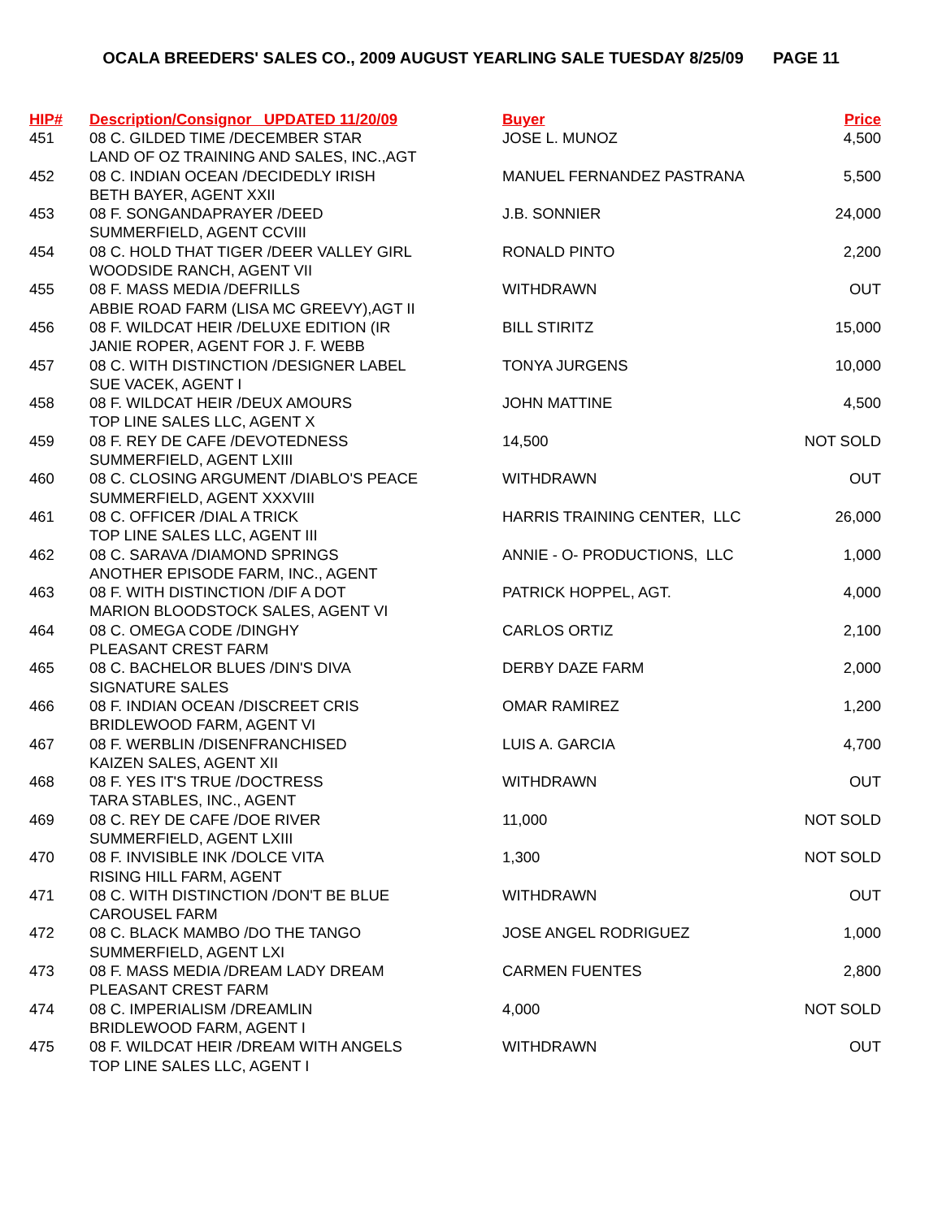OCALA BREEDERS' SALES CO., 2009 AUGUST YEARLING SALE TUESDAY 8/25/09 PAGE 11
| HIP# | Description/Consignor UPDATED 11/20/09 | Buyer | Price |
| --- | --- | --- | --- |
| 451 | 08 C. GILDED TIME /DECEMBER STAR LAND OF OZ TRAINING AND SALES, INC.,AGT | JOSE L. MUNOZ | 4,500 |
| 452 | 08 C. INDIAN OCEAN /DECIDEDLY IRISH BETH BAYER, AGENT XXII | MANUEL FERNANDEZ PASTRANA | 5,500 |
| 453 | 08 F. SONGANDAPRAYER /DEED SUMMERFIELD, AGENT CCVIII | J.B. SONNIER | 24,000 |
| 454 | 08 C. HOLD THAT TIGER /DEER VALLEY GIRL WOODSIDE RANCH, AGENT VII | RONALD PINTO | 2,200 |
| 455 | 08 F. MASS MEDIA /DEFRILLS ABBIE ROAD FARM (LISA MC GREEVY),AGT II | WITHDRAWN | OUT |
| 456 | 08 F. WILDCAT HEIR /DELUXE EDITION (IR JANIE ROPER, AGENT FOR J. F. WEBB | BILL STIRITZ | 15,000 |
| 457 | 08 C. WITH DISTINCTION /DESIGNER LABEL SUE VACEK, AGENT I | TONYA JURGENS | 10,000 |
| 458 | 08 F. WILDCAT HEIR /DEUX AMOURS TOP LINE SALES LLC, AGENT X | JOHN MATTINE | 4,500 |
| 459 | 08 F. REY DE CAFE /DEVOTEDNESS SUMMERFIELD, AGENT LXIII | 14,500 | NOT SOLD |
| 460 | 08 C. CLOSING ARGUMENT /DIABLO'S PEACE SUMMERFIELD, AGENT XXXVIII | WITHDRAWN | OUT |
| 461 | 08 C. OFFICER /DIAL A TRICK TOP LINE SALES LLC, AGENT III | HARRIS TRAINING CENTER, LLC | 26,000 |
| 462 | 08 C. SARAVA /DIAMOND SPRINGS ANOTHER EPISODE FARM, INC., AGENT | ANNIE - O- PRODUCTIONS, LLC | 1,000 |
| 463 | 08 F. WITH DISTINCTION /DIF A DOT MARION BLOODSTOCK SALES, AGENT VI | PATRICK HOPPEL, AGT. | 4,000 |
| 464 | 08 C. OMEGA CODE /DINGHY PLEASANT CREST FARM | CARLOS ORTIZ | 2,100 |
| 465 | 08 C. BACHELOR BLUES /DIN'S DIVA SIGNATURE SALES | DERBY DAZE FARM | 2,000 |
| 466 | 08 F. INDIAN OCEAN /DISCREET CRIS BRIDLEWOOD FARM, AGENT VI | OMAR RAMIREZ | 1,200 |
| 467 | 08 F. WERBLIN /DISENFRANCHISED KAIZEN SALES, AGENT XII | LUIS A. GARCIA | 4,700 |
| 468 | 08 F. YES IT'S TRUE /DOCTRESS TARA STABLES, INC., AGENT | WITHDRAWN | OUT |
| 469 | 08 C. REY DE CAFE /DOE RIVER SUMMERFIELD, AGENT LXIII | 11,000 | NOT SOLD |
| 470 | 08 F. INVISIBLE INK /DOLCE VITA RISING HILL FARM, AGENT | 1,300 | NOT SOLD |
| 471 | 08 C. WITH DISTINCTION /DON'T BE BLUE CAROUSEL FARM | WITHDRAWN | OUT |
| 472 | 08 C. BLACK MAMBO /DO THE TANGO SUMMERFIELD, AGENT LXI | JOSE ANGEL RODRIGUEZ | 1,000 |
| 473 | 08 F. MASS MEDIA /DREAM LADY DREAM PLEASANT CREST FARM | CARMEN FUENTES | 2,800 |
| 474 | 08 C. IMPERIALISM /DREAMLIN BRIDLEWOOD FARM, AGENT I | 4,000 | NOT SOLD |
| 475 | 08 F. WILDCAT HEIR /DREAM WITH ANGELS TOP LINE SALES LLC, AGENT I | WITHDRAWN | OUT |